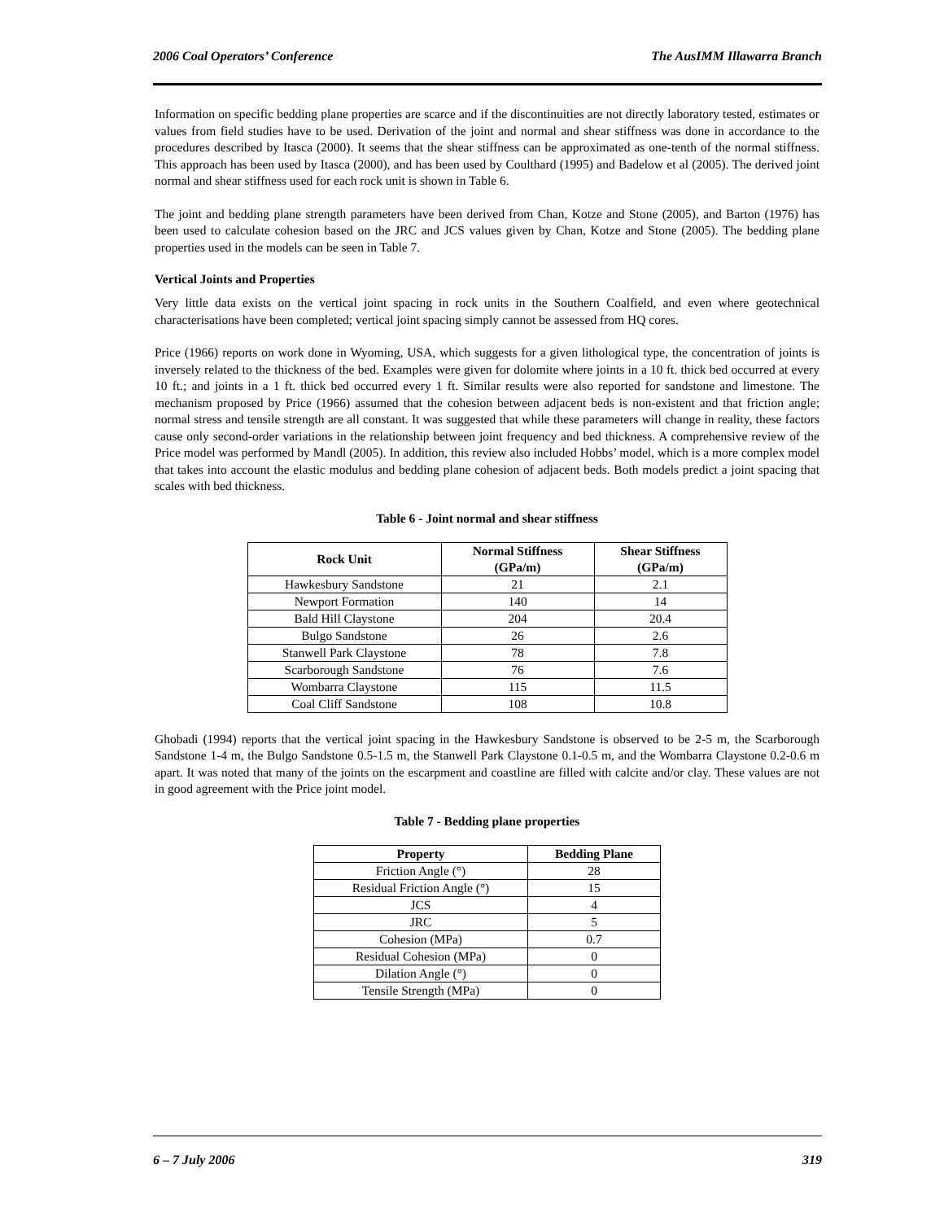2006 Coal Operators’ Conference The AusIMM Illawarra Branch
Information on specific bedding plane properties are scarce and if the discontinuities are not directly laboratory tested, estimates or values from field studies have to be used. Derivation of the joint and normal and shear stiffness was done in accordance to the procedures described by Itasca (2000). It seems that the shear stiffness can be approximated as one-tenth of the normal stiffness. This approach has been used by Itasca (2000), and has been used by Coulthard (1995) and Badelow et al (2005). The derived joint normal and shear stiffness used for each rock unit is shown in Table 6.
The joint and bedding plane strength parameters have been derived from Chan, Kotze and Stone (2005), and Barton (1976) has been used to calculate cohesion based on the JRC and JCS values given by Chan, Kotze and Stone (2005). The bedding plane properties used in the models can be seen in Table 7.
Vertical Joints and Properties
Very little data exists on the vertical joint spacing in rock units in the Southern Coalfield, and even where geotechnical characterisations have been completed; vertical joint spacing simply cannot be assessed from HQ cores.
Price (1966) reports on work done in Wyoming, USA, which suggests for a given lithological type, the concentration of joints is inversely related to the thickness of the bed. Examples were given for dolomite where joints in a 10 ft. thick bed occurred at every 10 ft.; and joints in a 1 ft. thick bed occurred every 1 ft. Similar results were also reported for sandstone and limestone. The mechanism proposed by Price (1966) assumed that the cohesion between adjacent beds is non-existent and that friction angle; normal stress and tensile strength are all constant. It was suggested that while these parameters will change in reality, these factors cause only second-order variations in the relationship between joint frequency and bed thickness. A comprehensive review of the Price model was performed by Mandl (2005). In addition, this review also included Hobbs’ model, which is a more complex model that takes into account the elastic modulus and bedding plane cohesion of adjacent beds. Both models predict a joint spacing that scales with bed thickness.
Table 6 - Joint normal and shear stiffness
| Rock Unit | Normal Stiffness (GPa/m) | Shear Stiffness (GPa/m) |
| --- | --- | --- |
| Hawkesbury Sandstone | 21 | 2.1 |
| Newport Formation | 140 | 14 |
| Bald Hill Claystone | 204 | 20.4 |
| Bulgo Sandstone | 26 | 2.6 |
| Stanwell Park Claystone | 78 | 7.8 |
| Scarborough Sandstone | 76 | 7.6 |
| Wombarra Claystone | 115 | 11.5 |
| Coal Cliff Sandstone | 108 | 10.8 |
Ghobadi (1994) reports that the vertical joint spacing in the Hawkesbury Sandstone is observed to be 2-5 m, the Scarborough Sandstone 1-4 m, the Bulgo Sandstone 0.5-1.5 m, the Stanwell Park Claystone 0.1-0.5 m, and the Wombarra Claystone 0.2-0.6 m apart. It was noted that many of the joints on the escarpment and coastline are filled with calcite and/or clay. These values are not in good agreement with the Price joint model.
Table 7 - Bedding plane properties
| Property | Bedding Plane |
| --- | --- |
| Friction Angle (°) | 28 |
| Residual Friction Angle (°) | 15 |
| JCS | 4 |
| JRC | 5 |
| Cohesion (MPa) | 0.7 |
| Residual Cohesion (MPa) | 0 |
| Dilation Angle (°) | 0 |
| Tensile Strength (MPa) | 0 |
6 – 7 July 2006 319